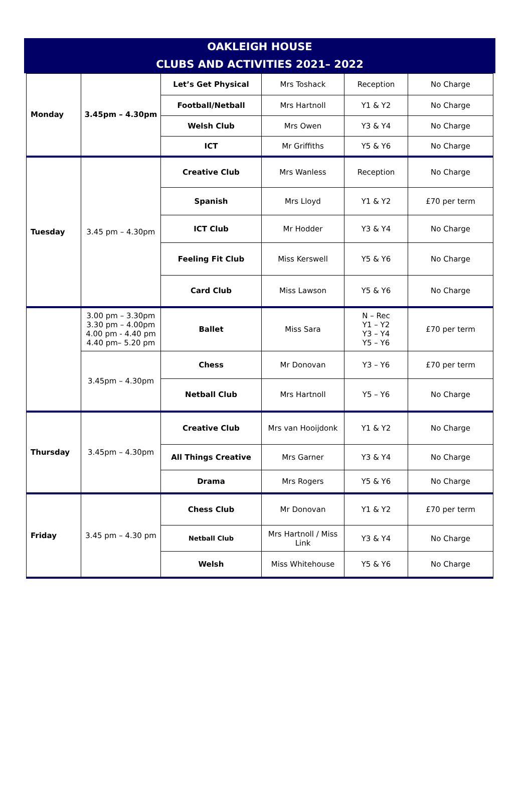OAKLEIGH HOUSE
CLUBS AND ACTIVITIES 2021– 2022
| Monday | 3.45pm – 4.30pm | Let’s Get Physical | Mrs Toshack | Reception | No Charge |
| | | Football/Netball | Mrs Hartnoll | Y1 & Y2 | No Charge |
| | | Welsh Club | Mrs Owen | Y3 & Y4 | No Charge |
| | | ICT | Mr Griffiths | Y5 & Y6 | No Charge |
| Tuesday | 3.45 pm – 4.30pm | Creative Club | Mrs Wanless | Reception | No Charge |
| | | Spanish | Mrs Lloyd | Y1 & Y2 | £70 per term |
| | | ICT Club | Mr Hodder | Y3 & Y4 | No Charge |
| | | Feeling Fit Club | Miss Kerswell | Y5 & Y6 | No Charge |
| | | Card Club | Miss Lawson | Y5 & Y6 | No Charge |
| | 3.00 pm – 3.30pm 3.30 pm – 4.00pm 4.00 pm - 4.40 pm 4.40 pm– 5.20 pm | Ballet | Miss Sara | N – Rec Y1 – Y2 Y3 – Y4 Y5 – Y6 | £70 per term |
| | 3.45pm – 4.30pm | Chess | Mr Donovan | Y3 – Y6 | £70 per term |
| | | Netball Club | Mrs Hartnoll | Y5 – Y6 | No Charge |
| Thursday | 3.45pm – 4.30pm | Creative Club | Mrs van Hooijdonk | Y1 & Y2 | No Charge |
| | | All Things Creative | Mrs Garner | Y3 & Y4 | No Charge |
| | | Drama | Mrs Rogers | Y5 & Y6 | No Charge |
| Friday | 3.45 pm – 4.30 pm | Chess Club | Mr Donovan | Y1 & Y2 | £70 per term |
| | | Netball Club | Mrs Hartnoll / Miss Link | Y3 & Y4 | No Charge |
| | | Welsh | Miss Whitehouse | Y5 & Y6 | No Charge |